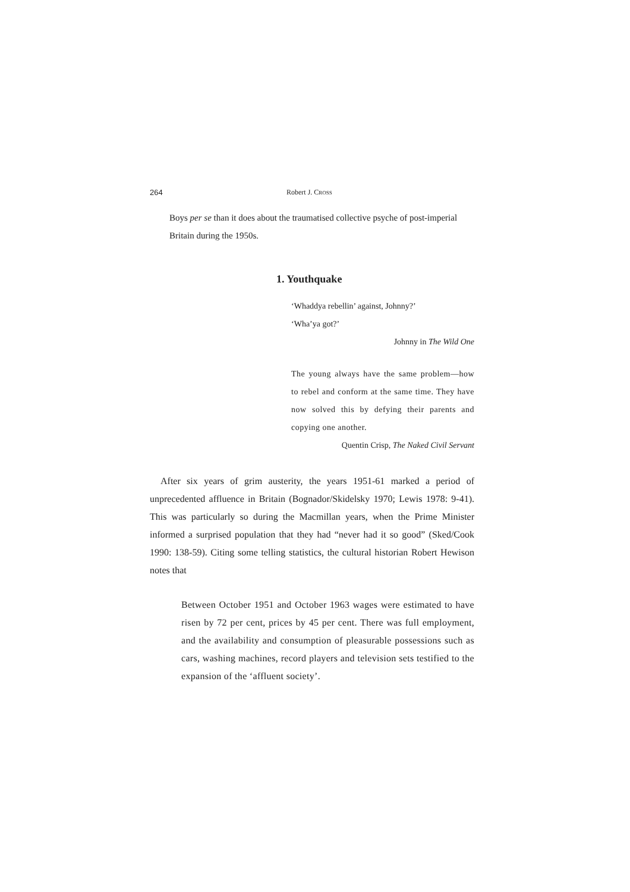264 Robert J. CROSS
Boys per se than it does about the traumatised collective psyche of post-imperial Britain during the 1950s.
1. Youthquake
‘Whaddya rebellin’ against, Johnny?’
‘Wha’ya got?’
Johnny in The Wild One
The young always have the same problem—how to rebel and conform at the same time. They have now solved this by defying their parents and copying one another.
Quentin Crisp, The Naked Civil Servant
After six years of grim austerity, the years 1951-61 marked a period of unprecedented affluence in Britain (Bognador/Skidelsky 1970; Lewis 1978: 9-41). This was particularly so during the Macmillan years, when the Prime Minister informed a surprised population that they had “never had it so good” (Sked/Cook 1990: 138-59). Citing some telling statistics, the cultural historian Robert Hewison notes that
Between October 1951 and October 1963 wages were estimated to have risen by 72 per cent, prices by 45 per cent. There was full employment, and the availability and consumption of pleasurable possessions such as cars, washing machines, record players and television sets testified to the expansion of the ‘affluent society’.